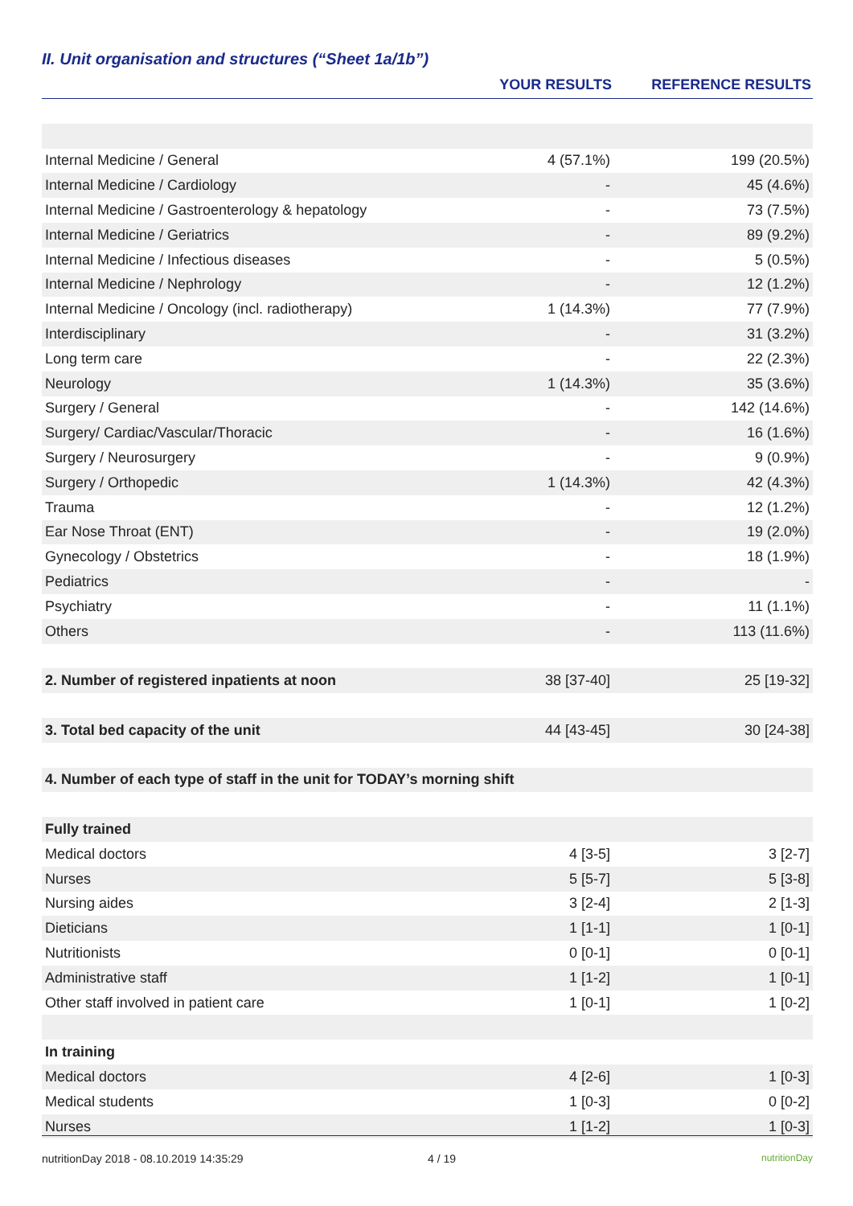II. Unit organisation and structures (“Sheet 1a/1b”)
| | YOUR RESULTS | REFERENCE RESULTS |
| --- | --- | --- |
| Internal Medicine / General | 4 (57.1%) | 199 (20.5%) |
| Internal Medicine / Cardiology | - | 45 (4.6%) |
| Internal Medicine / Gastroenterology & hepatology | - | 73 (7.5%) |
| Internal Medicine / Geriatrics | - | 89 (9.2%) |
| Internal Medicine / Infectious diseases | - | 5 (0.5%) |
| Internal Medicine / Nephrology | - | 12 (1.2%) |
| Internal Medicine / Oncology (incl. radiotherapy) | 1 (14.3%) | 77 (7.9%) |
| Interdisciplinary | - | 31 (3.2%) |
| Long term care | - | 22 (2.3%) |
| Neurology | 1 (14.3%) | 35 (3.6%) |
| Surgery / General | - | 142 (14.6%) |
| Surgery/ Cardiac/Vascular/Thoracic | - | 16 (1.6%) |
| Surgery / Neurosurgery | - | 9 (0.9%) |
| Surgery / Orthopedic | 1 (14.3%) | 42 (4.3%) |
| Trauma | - | 12 (1.2%) |
| Ear Nose Throat (ENT) | - | 19 (2.0%) |
| Gynecology / Obstetrics | - | 18 (1.9%) |
| Pediatrics | - | - |
| Psychiatry | - | 11 (1.1%) |
| Others | - | 113 (11.6%) |
| 2. Number of registered inpatients at noon | 38 [37-40] | 25 [19-32] |
| 3. Total bed capacity of the unit | 44 [43-45] | 30 [24-38] |
| 4. Number of each type of staff in the unit for TODAY’s morning shift | | |
| Fully trained | | |
| Medical doctors | 4 [3-5] | 3 [2-7] |
| Nurses | 5 [5-7] | 5 [3-8] |
| Nursing aides | 3 [2-4] | 2 [1-3] |
| Dieticians | 1 [1-1] | 1 [0-1] |
| Nutritionists | 0 [0-1] | 0 [0-1] |
| Administrative staff | 1 [1-2] | 1 [0-1] |
| Other staff involved in patient care | 1 [0-1] | 1 [0-2] |
| In training | | |
| Medical doctors | 4 [2-6] | 1 [0-3] |
| Medical students | 1 [0-3] | 0 [0-2] |
| Nurses | 1 [1-2] | 1 [0-3] |
nutritionDay 2018 - 08.10.2019 14:35:29 4 / 19 nutritionDay